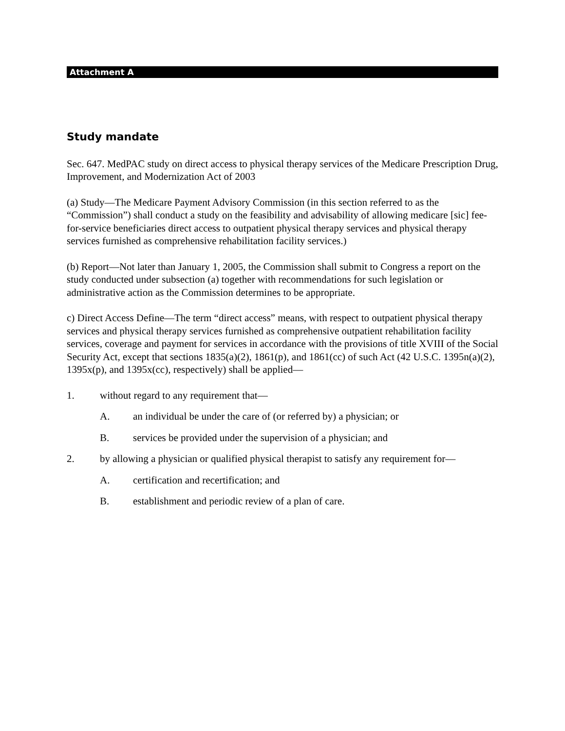Attachment A
Study mandate
Sec. 647. MedPAC study on direct access to physical therapy services of the Medicare Prescription Drug, Improvement, and Modernization Act of 2003
(a) Study—The Medicare Payment Advisory Commission (in this section referred to as the “Commission”) shall conduct a study on the feasibility and advisability of allowing medicare [sic] fee-for-service beneficiaries direct access to outpatient physical therapy services and physical therapy services furnished as comprehensive rehabilitation facility services.)
(b) Report—Not later than January 1, 2005, the Commission shall submit to Congress a report on the study conducted under subsection (a) together with recommendations for such legislation or administrative action as the Commission determines to be appropriate.
c) Direct Access Define—The term “direct access” means, with respect to outpatient physical therapy services and physical therapy services furnished as comprehensive outpatient rehabilitation facility services, coverage and payment for services in accordance with the provisions of title XVIII of the Social Security Act, except that sections 1835(a)(2), 1861(p), and 1861(cc) of such Act (42 U.S.C. 1395n(a)(2), 1395x(p), and 1395x(cc), respectively) shall be applied—
1. without regard to any requirement that—
A. an individual be under the care of (or referred by) a physician; or
B. services be provided under the supervision of a physician; and
2. by allowing a physician or qualified physical therapist to satisfy any requirement for—
A. certification and recertification; and
B. establishment and periodic review of a plan of care.